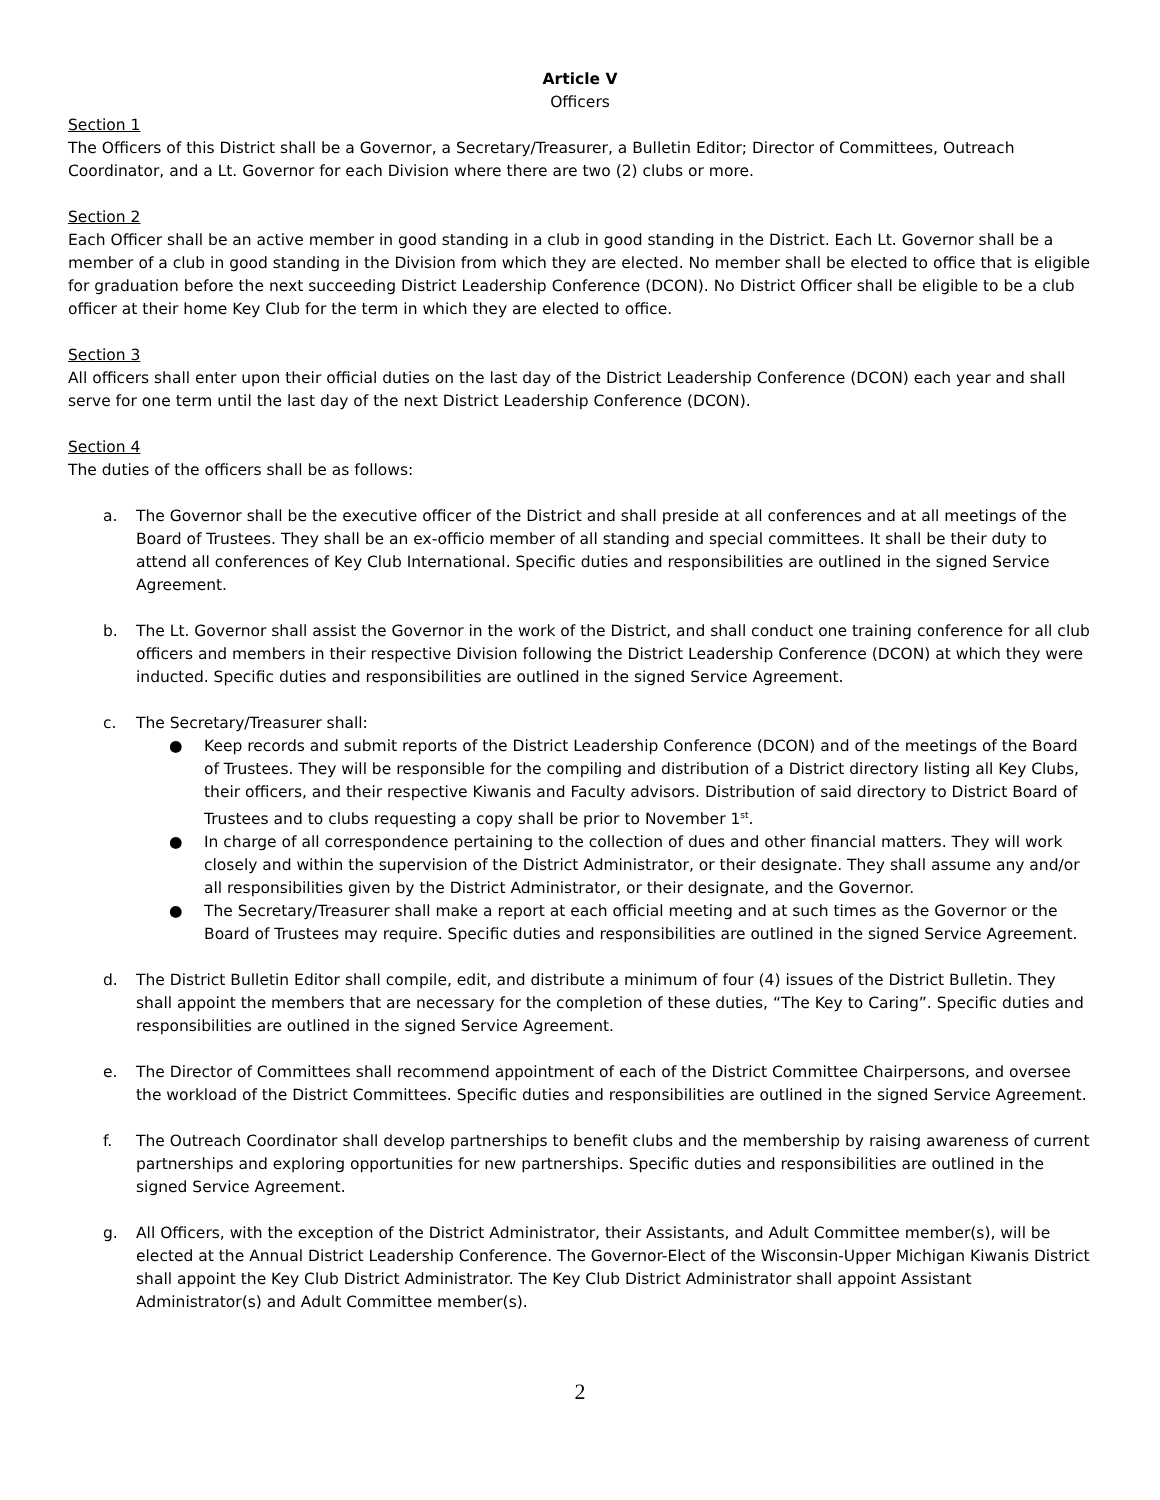Article V
Officers
Section 1
The Officers of this District shall be a Governor, a Secretary/Treasurer, a Bulletin Editor; Director of Committees, Outreach Coordinator, and a Lt. Governor for each Division where there are two (2) clubs or more.
Section 2
Each Officer shall be an active member in good standing in a club in good standing in the District. Each Lt. Governor shall be a member of a club in good standing in the Division from which they are elected. No member shall be elected to office that is eligible for graduation before the next succeeding District Leadership Conference (DCON). No District Officer shall be eligible to be a club officer at their home Key Club for the term in which they are elected to office.
Section 3
All officers shall enter upon their official duties on the last day of the District Leadership Conference (DCON) each year and shall serve for one term until the last day of the next District Leadership Conference (DCON).
Section 4
The duties of the officers shall be as follows:
a. The Governor shall be the executive officer of the District and shall preside at all conferences and at all meetings of the Board of Trustees. They shall be an ex-officio member of all standing and special committees. It shall be their duty to attend all conferences of Key Club International. Specific duties and responsibilities are outlined in the signed Service Agreement.
b. The Lt. Governor shall assist the Governor in the work of the District, and shall conduct one training conference for all club officers and members in their respective Division following the District Leadership Conference (DCON) at which they were inducted. Specific duties and responsibilities are outlined in the signed Service Agreement.
c. The Secretary/Treasurer shall:
● Keep records and submit reports of the District Leadership Conference (DCON) and of the meetings of the Board of Trustees. They will be responsible for the compiling and distribution of a District directory listing all Key Clubs, their officers, and their respective Kiwanis and Faculty advisors. Distribution of said directory to District Board of Trustees and to clubs requesting a copy shall be prior to November 1<sup>st</sup>.
● In charge of all correspondence pertaining to the collection of dues and other financial matters. They will work closely and within the supervision of the District Administrator, or their designate. They shall assume any and/or all responsibilities given by the District Administrator, or their designate, and the Governor.
● The Secretary/Treasurer shall make a report at each official meeting and at such times as the Governor or the Board of Trustees may require. Specific duties and responsibilities are outlined in the signed Service Agreement.
d. The District Bulletin Editor shall compile, edit, and distribute a minimum of four (4) issues of the District Bulletin. They shall appoint the members that are necessary for the completion of these duties, “The Key to Caring”. Specific duties and responsibilities are outlined in the signed Service Agreement.
e. The Director of Committees shall recommend appointment of each of the District Committee Chairpersons, and oversee the workload of the District Committees. Specific duties and responsibilities are outlined in the signed Service Agreement.
f. The Outreach Coordinator shall develop partnerships to benefit clubs and the membership by raising awareness of current partnerships and exploring opportunities for new partnerships. Specific duties and responsibilities are outlined in the signed Service Agreement.
g. All Officers, with the exception of the District Administrator, their Assistants, and Adult Committee member(s), will be elected at the Annual District Leadership Conference. The Governor-Elect of the Wisconsin-Upper Michigan Kiwanis District shall appoint the Key Club District Administrator. The Key Club District Administrator shall appoint Assistant Administrator(s) and Adult Committee member(s).
2